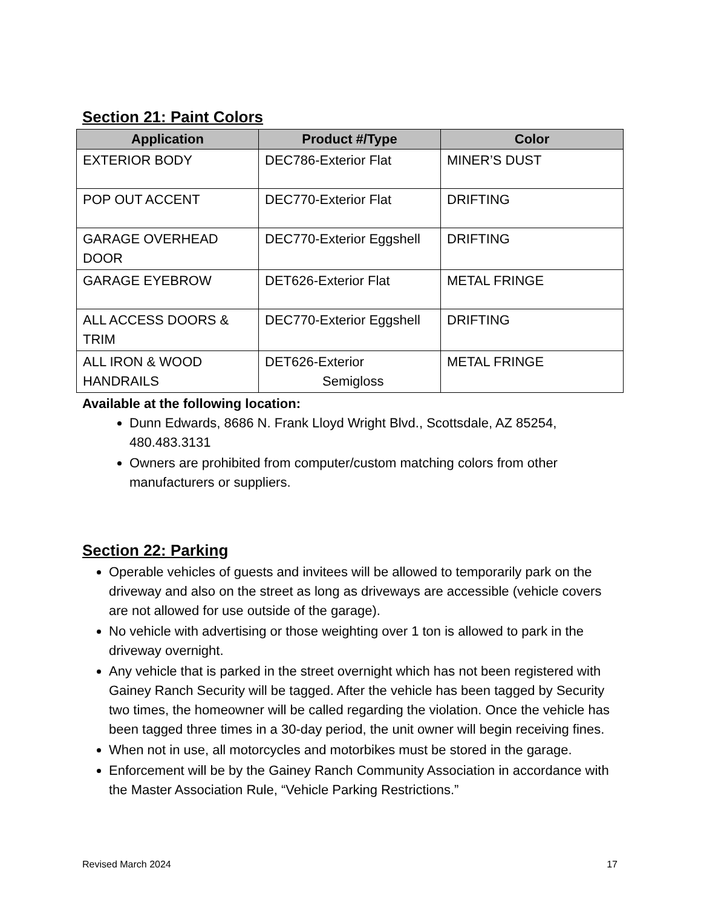Section 21: Paint Colors
| Application | Product #/Type | Color |
| --- | --- | --- |
| EXTERIOR BODY | DEC786-Exterior Flat | MINER’S DUST |
| POP OUT ACCENT | DEC770-Exterior Flat | DRIFTING |
| GARAGE OVERHEAD DOOR | DEC770-Exterior Eggshell | DRIFTING |
| GARAGE EYEBROW | DET626-Exterior Flat | METAL FRINGE |
| ALL ACCESS DOORS & TRIM | DEC770-Exterior Eggshell | DRIFTING |
| ALL IRON & WOOD HANDRAILS | DET626-Exterior Semigloss | METAL FRINGE |
Available at the following location:
Dunn Edwards, 8686 N. Frank Lloyd Wright Blvd., Scottsdale, AZ 85254, 480.483.3131
Owners are prohibited from computer/custom matching colors from other manufacturers or suppliers.
Section 22: Parking
Operable vehicles of guests and invitees will be allowed to temporarily park on the driveway and also on the street as long as driveways are accessible (vehicle covers are not allowed for use outside of the garage).
No vehicle with advertising or those weighting over 1 ton is allowed to park in the driveway overnight.
Any vehicle that is parked in the street overnight which has not been registered with Gainey Ranch Security will be tagged. After the vehicle has been tagged by Security two times, the homeowner will be called regarding the violation. Once the vehicle has been tagged three times in a 30-day period, the unit owner will begin receiving fines.
When not in use, all motorcycles and motorbikes must be stored in the garage.
Enforcement will be by the Gainey Ranch Community Association in accordance with the Master Association Rule, “Vehicle Parking Restrictions.”
Revised March 2024 17